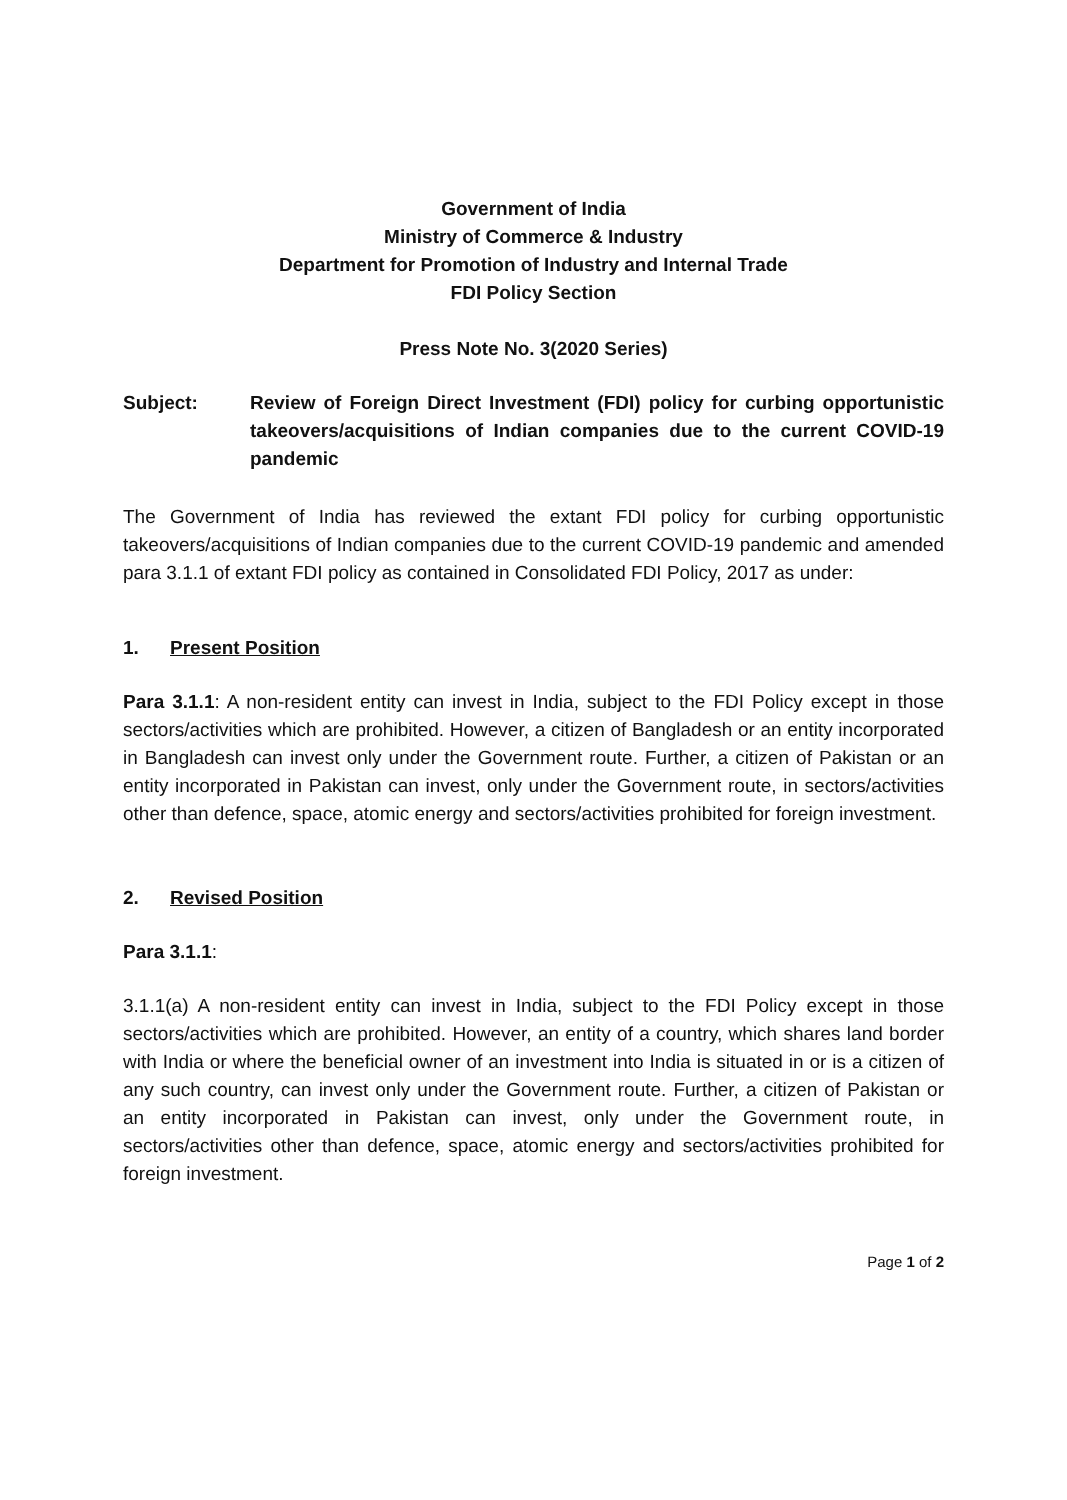Government of India
Ministry of Commerce & Industry
Department for Promotion of Industry and Internal Trade
FDI Policy Section
Press Note No. 3(2020 Series)
Subject: Review of Foreign Direct Investment (FDI) policy for curbing opportunistic takeovers/acquisitions of Indian companies due to the current COVID-19 pandemic
The Government of India has reviewed the extant FDI policy for curbing opportunistic takeovers/acquisitions of Indian companies due to the current COVID-19 pandemic and amended para 3.1.1 of extant FDI policy as contained in Consolidated FDI Policy, 2017 as under:
1. Present Position
Para 3.1.1: A non-resident entity can invest in India, subject to the FDI Policy except in those sectors/activities which are prohibited. However, a citizen of Bangladesh or an entity incorporated in Bangladesh can invest only under the Government route. Further, a citizen of Pakistan or an entity incorporated in Pakistan can invest, only under the Government route, in sectors/activities other than defence, space, atomic energy and sectors/activities prohibited for foreign investment.
2. Revised Position
Para 3.1.1:
3.1.1(a) A non-resident entity can invest in India, subject to the FDI Policy except in those sectors/activities which are prohibited. However, an entity of a country, which shares land border with India or where the beneficial owner of an investment into India is situated in or is a citizen of any such country, can invest only under the Government route. Further, a citizen of Pakistan or an entity incorporated in Pakistan can invest, only under the Government route, in sectors/activities other than defence, space, atomic energy and sectors/activities prohibited for foreign investment.
Page 1 of 2